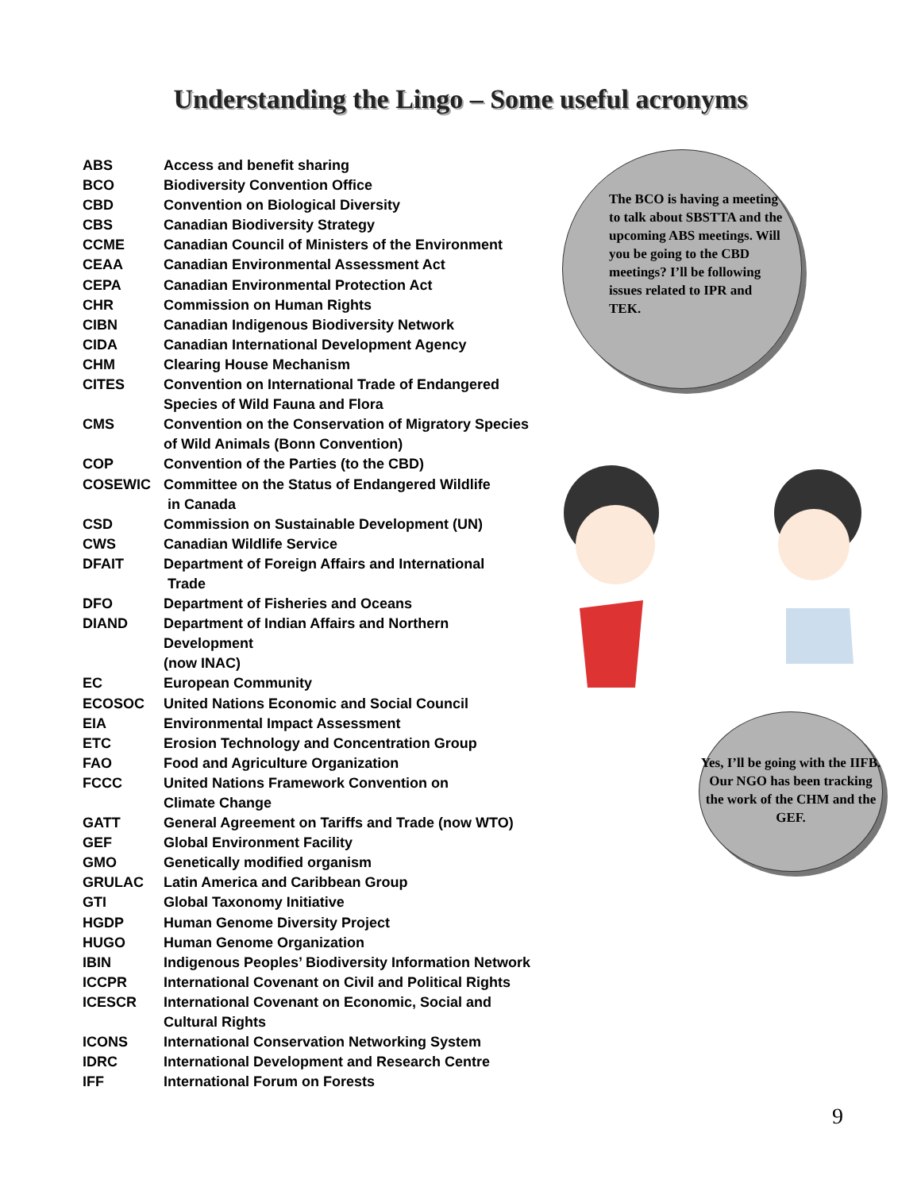Understanding the Lingo – Some useful acronyms
| ABS | Access and benefit sharing |
| BCO | Biodiversity Convention Office |
| CBD | Convention on Biological Diversity |
| CBS | Canadian Biodiversity Strategy |
| CCME | Canadian Council of Ministers of the Environment |
| CEAA | Canadian Environmental Assessment Act |
| CEPA | Canadian Environmental Protection Act |
| CHR | Commission on Human Rights |
| CIBN | Canadian Indigenous Biodiversity Network |
| CIDA | Canadian International Development Agency |
| CHM | Clearing House Mechanism |
| CITES | Convention on International Trade of Endangered Species of Wild Fauna and Flora |
| CMS | Convention on the Conservation of Migratory Species of Wild Animals (Bonn Convention) |
| COP | Convention of the Parties (to the CBD) |
| COSEWIC | Committee on the Status of Endangered Wildlife in Canada |
| CSD | Commission on Sustainable Development (UN) |
| CWS | Canadian Wildlife Service |
| DFAIT | Department of Foreign Affairs and International Trade |
| DFO | Department of Fisheries and Oceans |
| DIAND | Department of Indian Affairs and Northern Development (now INAC) |
| EC | European Community |
| ECOSOC | United Nations Economic and Social Council |
| EIA | Environmental Impact Assessment |
| ETC | Erosion Technology and Concentration Group |
| FAO | Food and Agriculture Organization |
| FCCC | United Nations Framework Convention on Climate Change |
| GATT | General Agreement on Tariffs and Trade (now WTO) |
| GEF | Global Environment Facility |
| GMO | Genetically modified organism |
| GRULAC | Latin America and Caribbean Group |
| GTI | Global Taxonomy Initiative |
| HGDP | Human Genome Diversity Project |
| HUGO | Human Genome Organization |
| IBIN | Indigenous Peoples’ Biodiversity Information Network |
| ICCPR | International Covenant on Civil and Political Rights |
| ICESCR | International Covenant on Economic, Social and Cultural Rights |
| ICONS | International Conservation Networking System |
| IDRC | International Development and Research Centre |
| IFF | International Forum on Forests |
The BCO is having a meeting to talk about SBSTTA and the upcoming ABS meetings. Will you be going to the CBD meetings? I’ll be following issues related to IPR and TEK.
Yes, I’ll be going with the IIFB. Our NGO has been tracking the work of the CHM and the GEF.
9